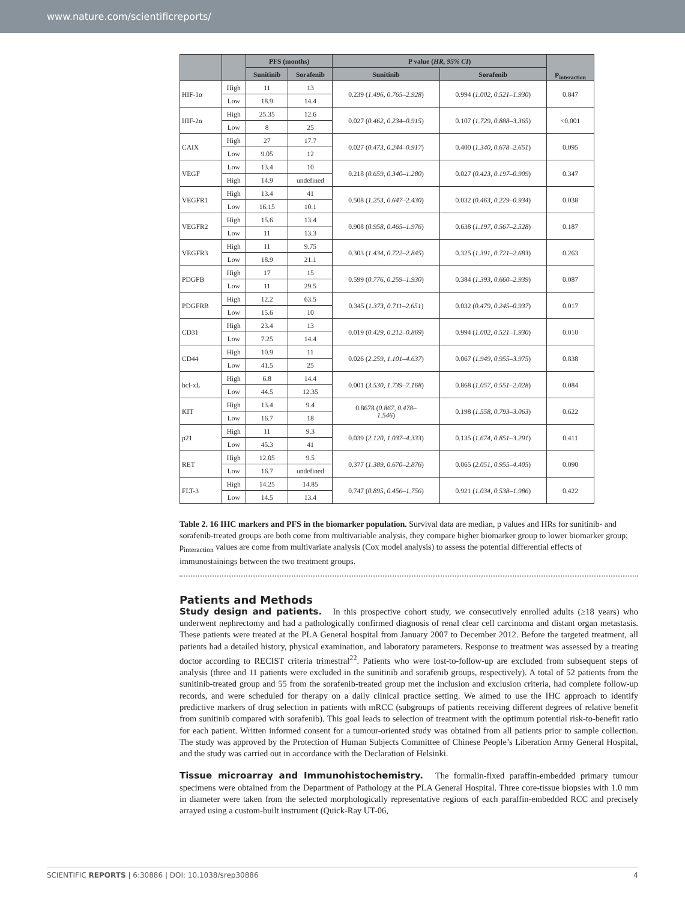www.nature.com/scientificreports/
| | | PFS (months) | | P value ( HR, 95% CI ) | | P<sub>interaction</sub> |
| --- | --- | --- | --- | --- | --- | --- |
| | | Sunitinib | Sorafenib | Sunitinib | Sorafenib | |
| HIF-1α | High | 11 | 13 | 0.239 ( 1.496, 0.765–2.928 ) | 0.994 ( 1.002, 0.521–1.930 ) | 0.847 |
| | Low | 18.9 | 14.4 | | | |
| HIF-2α | High | 25.35 | 12.6 | 0.027 ( 0.462, 0.234–0.915 ) | 0.107 ( 1.729, 0.888–3.365 ) | <0.001 |
| | Low | 8 | 25 | | | |
| CAIX | High | 27 | 17.7 | 0.027 ( 0.473, 0.244–0.917 ) | 0.400 ( 1.340, 0.678–2.651 ) | 0.095 |
| | Low | 9.05 | 12 | | | |
| VEGF | Low | 13.4 | 10 | 0.218 ( 0.659, 0.340–1.280 ) | 0.027 ( 0.423, 0.197–0.909 ) | 0.347 |
| | High | 14.9 | undefined | | | |
| VEGFR1 | High | 13.4 | 41 | 0.508 ( 1.253, 0.647–2.430 ) | 0.032 ( 0.463, 0.229–0.934 ) | 0.038 |
| | Low | 16.15 | 10.1 | | | |
| VEGFR2 | High | 15.6 | 13.4 | 0.908 ( 0.958, 0.465–1.976 ) | 0.638 ( 1.197, 0.567–2.528 ) | 0.187 |
| | Low | 11 | 13.3 | | | |
| VEGFR3 | High | 11 | 9.75 | 0.303 ( 1.434, 0.722–2.845 ) | 0.325 ( 1.391, 0.721–2.683 ) | 0.263 |
| | Low | 18.9 | 21.1 | | | |
| PDGFB | High | 17 | 15 | 0.599 ( 0.776, 0.259–1.930 ) | 0.384 ( 1.393, 0.660–2.939 ) | 0.087 |
| | Low | 11 | 29.5 | | | |
| PDGFRB | High | 12.2 | 63.5 | 0.345 ( 1.373, 0.711–2.651 ) | 0.032 ( 0.479, 0.245–0.937 ) | 0.017 |
| | Low | 15.6 | 10 | | | |
| CD31 | High | 23.4 | 13 | 0.019 ( 0.429, 0.212–0.869 ) | 0.994 ( 1.002, 0.521–1.930 ) | 0.010 |
| | Low | 7.25 | 14.4 | | | |
| CD44 | High | 10.9 | 11 | 0.026 ( 2.259, 1.101–4.637 ) | 0.067 ( 1.949, 0.955–3.975 ) | 0.838 |
| | Low | 41.5 | 25 | | | |
| bcl-xL | High | 6.8 | 14.4 | 0.001 ( 3.530, 1.739–7.168 ) | 0.868 ( 1.057, 0.551–2.028 ) | 0.084 |
| | Low | 44.5 | 12.35 | | | |
| KIT | High | 13.4 | 9.4 | 0.8678 ( 0.867, 0.478– 1.546 ) | 0.198 ( 1.558, 0.793–3.063 ) | 0.622 |
| | Low | 16.7 | 18 | | | |
| p21 | High | 11 | 9.3 | 0.039 ( 2.120, 1.037–4.333 ) | 0.135 ( 1.674, 0.851–3.291 ) | 0.411 |
| | Low | 45.3 | 41 | | | |
| RET | High | 12.05 | 9.5 | 0.377 ( 1.389, 0.670–2.876 ) | 0.065 ( 2.051, 0.955–4.405 ) | 0.090 |
| | Low | 16.7 | undefined | | | |
| FLT-3 | High | 14.25 | 14.85 | 0.747 ( 0.895, 0.456–1.756 ) | 0.921 ( 1.034, 0.538–1.986 ) | 0.422 |
| | Low | 14.5 | 13.4 | | | |
Table 2. 16 IHC markers and PFS in the biomarker population. Survival data are median, p values and HRs for sunitinib- and sorafenib-treated groups are both come from multivariable analysis, they compare higher biomarker group to lower biomarker group; p<sub>interaction</sub> values are come from multivariate analysis (Cox model analysis) to assess the potential differential effects of immunostainings between the two treatment groups.
Patients and Methods
Study design and patients. In this prospective cohort study, we consecutively enrolled adults (≥18 years) who underwent nephrectomy and had a pathologically confirmed diagnosis of renal clear cell carcinoma and distant organ metastasis. These patients were treated at the PLA General hospital from January 2007 to December 2012. Before the targeted treatment, all patients had a detailed history, physical examination, and laboratory parameters. Response to treatment was assessed by a treating doctor according to RECIST criteria trimestral<sup>22</sup>. Patients who were lost-to-follow-up are excluded from subsequent steps of analysis (three and 11 patients were excluded in the sunitinib and sorafenib groups, respectively). A total of 52 patients from the sunitinib-treated group and 55 from the sorafenib-treated group met the inclusion and exclusion criteria, had complete follow-up records, and were scheduled for therapy on a daily clinical practice setting. We aimed to use the IHC approach to identify predictive markers of drug selection in patients with mRCC (subgroups of patients receiving different degrees of relative benefit from sunitinib compared with sorafenib). This goal leads to selection of treatment with the optimum potential risk-to-benefit ratio for each patient. Written informed consent for a tumour-oriented study was obtained from all patients prior to sample collection. The study was approved by the Protection of Human Subjects Committee of Chinese People’s Liberation Army General Hospital, and the study was carried out in accordance with the Declaration of Helsinki.
Tissue microarray and Immunohistochemistry. The formalin-fixed paraffin-embedded primary tumour specimens were obtained from the Department of Pathology at the PLA General Hospital. Three core-tissue biopsies with 1.0 mm in diameter were taken from the selected morphologically representative regions of each paraffin-embedded RCC and precisely arrayed using a custom-built instrument (Quick-Ray UT-06,
SCIENTIFIC REPORTS | 6:30886 | DOI: 10.1038/srep30886 4